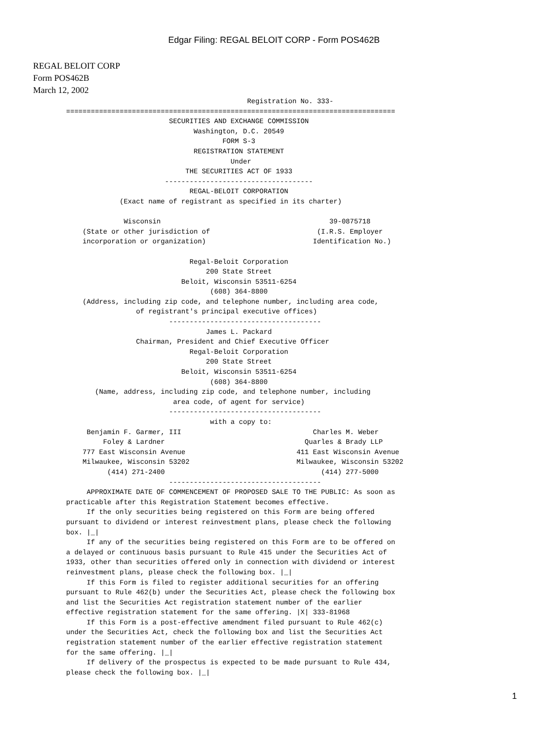Edgar Filing: REGAL BELOIT CORP - Form POS462B
REGAL BELOIT CORP
Form POS462B
March 12, 2002
                                            Registration No. 333-
================================================================================
                         SECURITIES AND EXCHANGE COMMISSION
                               Washington, D.C. 20549
                                      FORM S-3
                               REGISTRATION STATEMENT
                                        Under
                             THE SECURITIES ACT OF 1933
                        ------------------------------------
                              REGAL-BELOIT CORPORATION
             (Exact name of registrant as specified in its charter)

              Wisconsin                                         39-0875718
    (State or other jurisdiction of                          (I.R.S. Employer
    incorporation or organization)                          Identification No.)

                              Regal-Beloit Corporation
                                  200 State Street
                            Beloit, Wisconsin 53511-6254
                                   (608) 364-8800
    (Address, including zip code, and telephone number, including area code,
                 of registrant's principal executive offices)
                         -------------------------------------
                                  James L. Packard
                 Chairman, President and Chief Executive Officer
                              Regal-Beloit Corporation
                                  200 State Street
                            Beloit, Wisconsin 53511-6254
                                   (608) 364-8800
       (Name, address, including zip code, and telephone number, including
                          area code, of agent for service)
                         -------------------------------------
                                   with a copy to:
     Benjamin F. Garmer, III                                Charles M. Weber
         Foley & Lardner                                  Quarles & Brady LLP
    777 East Wisconsin Avenue                           411 East Wisconsin Avenue
    Milwaukee, Wisconsin 53202                          Milwaukee, Wisconsin 53202
          (414) 271-2400                                      (414) 277-5000
                         -------------------------------------
     APPROXIMATE DATE OF COMMENCEMENT OF PROPOSED SALE TO THE PUBLIC: As soon as
practicable after this Registration Statement becomes effective.
     If the only securities being registered on this Form are being offered
pursuant to dividend or interest reinvestment plans, please check the following
box. |_|
     If any of the securities being registered on this Form are to be offered on
a delayed or continuous basis pursuant to Rule 415 under the Securities Act of
1933, other than securities offered only in connection with dividend or interest
reinvestment plans, please check the following box. |_|
     If this Form is filed to register additional securities for an offering
pursuant to Rule 462(b) under the Securities Act, please check the following box
and list the Securities Act registration statement number of the earlier
effective registration statement for the same offering. |X| 333-81968
     If this Form is a post-effective amendment filed pursuant to Rule 462(c)
under the Securities Act, check the following box and list the Securities Act
registration statement number of the earlier effective registration statement
for the same offering. |_|
     If delivery of the prospectus is expected to be made pursuant to Rule 434,
please check the following box. |_|
1